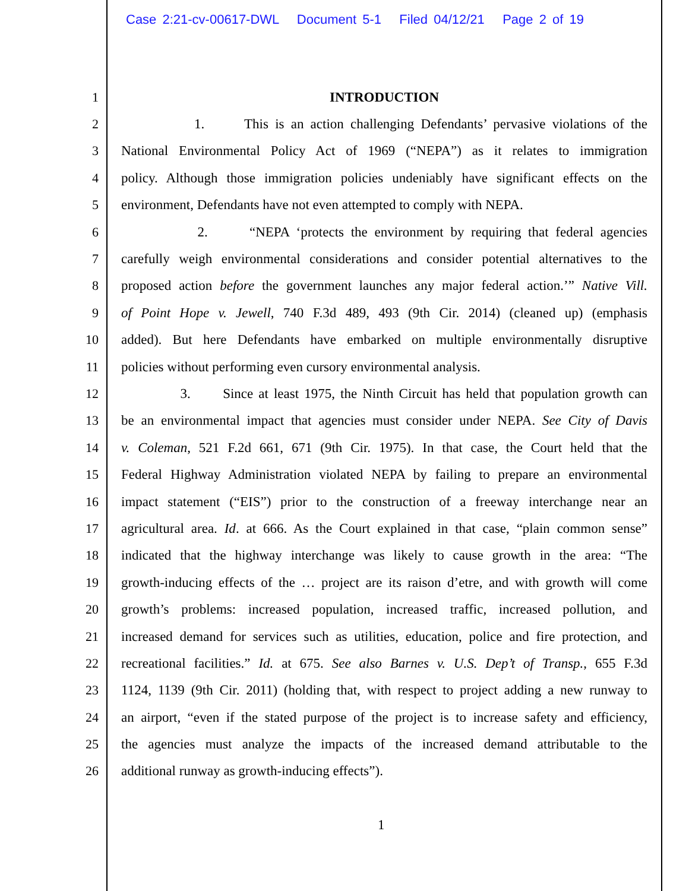Case 2:21-cv-00617-DWL Document 5-1 Filed 04/12/21 Page 2 of 19
1 INTRODUCTION
2 1. This is an action challenging Defendants’ pervasive violations of the
3 National Environmental Policy Act of 1969 (“NEPA”) as it relates to immigration
4 policy. Although those immigration policies undeniably have significant effects on the
5 environment, Defendants have not even attempted to comply with NEPA.
6 2. “NEPA ‘protects the environment by requiring that federal agencies
7 carefully weigh environmental considerations and consider potential alternatives to the
8 proposed action before the government launches any major federal action.’” Native Vill.
9 of Point Hope v. Jewell, 740 F.3d 489, 493 (9th Cir. 2014) (cleaned up) (emphasis
10 added). But here Defendants have embarked on multiple environmentally disruptive
11 policies without performing even cursory environmental analysis.
12 3. Since at least 1975, the Ninth Circuit has held that population growth can
13 be an environmental impact that agencies must consider under NEPA. See City of Davis
14 v. Coleman, 521 F.2d 661, 671 (9th Cir. 1975). In that case, the Court held that the
15 Federal Highway Administration violated NEPA by failing to prepare an environmental
16 impact statement (“EIS”) prior to the construction of a freeway interchange near an
17 agricultural area. Id. at 666. As the Court explained in that case, “plain common sense”
18 indicated that the highway interchange was likely to cause growth in the area: “The
19 growth-inducing effects of the … project are its raison d’etre, and with growth will come
20 growth’s problems: increased population, increased traffic, increased pollution, and
21 increased demand for services such as utilities, education, police and fire protection, and
22 recreational facilities.” Id. at 675. See also Barnes v. U.S. Dep’t of Transp., 655 F.3d
23 1124, 1139 (9th Cir. 2011) (holding that, with respect to project adding a new runway to
24 an airport, “even if the stated purpose of the project is to increase safety and efficiency,
25 the agencies must analyze the impacts of the increased demand attributable to the
26 additional runway as growth-inducing effects”).
1